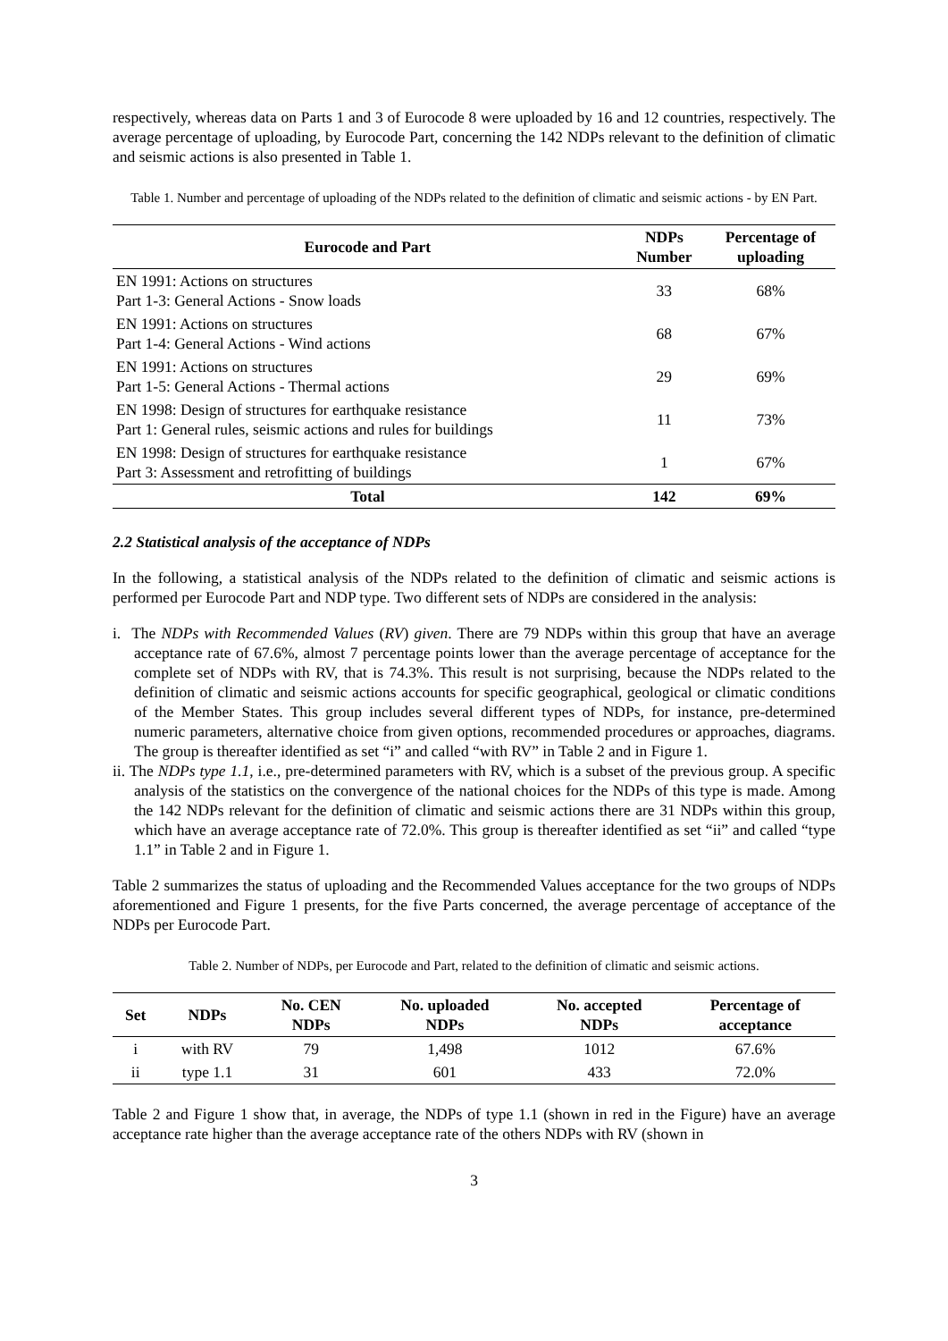respectively, whereas data on Parts 1 and 3 of Eurocode 8 were uploaded by 16 and 12 countries, respectively. The average percentage of uploading, by Eurocode Part, concerning the 142 NDPs relevant to the definition of climatic and seismic actions is also presented in Table 1.
Table 1. Number and percentage of uploading of the NDPs related to the definition of climatic and seismic actions - by EN Part.
| Eurocode and Part | NDPs Number | Percentage of uploading |
| --- | --- | --- |
| EN 1991: Actions on structures Part 1-3: General Actions - Snow loads | 33 | 68% |
| EN 1991: Actions on structures Part 1-4: General Actions - Wind actions | 68 | 67% |
| EN 1991: Actions on structures Part 1-5: General Actions - Thermal actions | 29 | 69% |
| EN 1998: Design of structures for earthquake resistance Part 1: General rules, seismic actions and rules for buildings | 11 | 73% |
| EN 1998: Design of structures for earthquake resistance Part 3: Assessment and retrofitting of buildings | 1 | 67% |
| Total | 142 | 69% |
2.2 Statistical analysis of the acceptance of NDPs
In the following, a statistical analysis of the NDPs related to the definition of climatic and seismic actions is performed per Eurocode Part and NDP type. Two different sets of NDPs are considered in the analysis:
i. The NDPs with Recommended Values (RV) given. There are 79 NDPs within this group that have an average acceptance rate of 67.6%, almost 7 percentage points lower than the average percentage of acceptance for the complete set of NDPs with RV, that is 74.3%. This result is not surprising, because the NDPs related to the definition of climatic and seismic actions accounts for specific geographical, geological or climatic conditions of the Member States. This group includes several different types of NDPs, for instance, pre-determined numeric parameters, alternative choice from given options, recommended procedures or approaches, diagrams. The group is thereafter identified as set “i” and called “with RV” in Table 2 and in Figure 1.
ii. The NDPs type 1.1, i.e., pre-determined parameters with RV, which is a subset of the previous group. A specific analysis of the statistics on the convergence of the national choices for the NDPs of this type is made. Among the 142 NDPs relevant for the definition of climatic and seismic actions there are 31 NDPs within this group, which have an average acceptance rate of 72.0%. This group is thereafter identified as set “ii” and called “type 1.1” in Table 2 and in Figure 1.
Table 2 summarizes the status of uploading and the Recommended Values acceptance for the two groups of NDPs aforementioned and Figure 1 presents, for the five Parts concerned, the average percentage of acceptance of the NDPs per Eurocode Part.
Table 2. Number of NDPs, per Eurocode and Part, related to the definition of climatic and seismic actions.
| Set | NDPs | No. CEN NDPs | No. uploaded NDPs | No. accepted NDPs | Percentage of acceptance |
| --- | --- | --- | --- | --- | --- |
| i | with RV | 79 | 1,498 | 1012 | 67.6% |
| ii | type 1.1 | 31 | 601 | 433 | 72.0% |
Table 2 and Figure 1 show that, in average, the NDPs of type 1.1 (shown in red in the Figure) have an average acceptance rate higher than the average acceptance rate of the others NDPs with RV (shown in
3